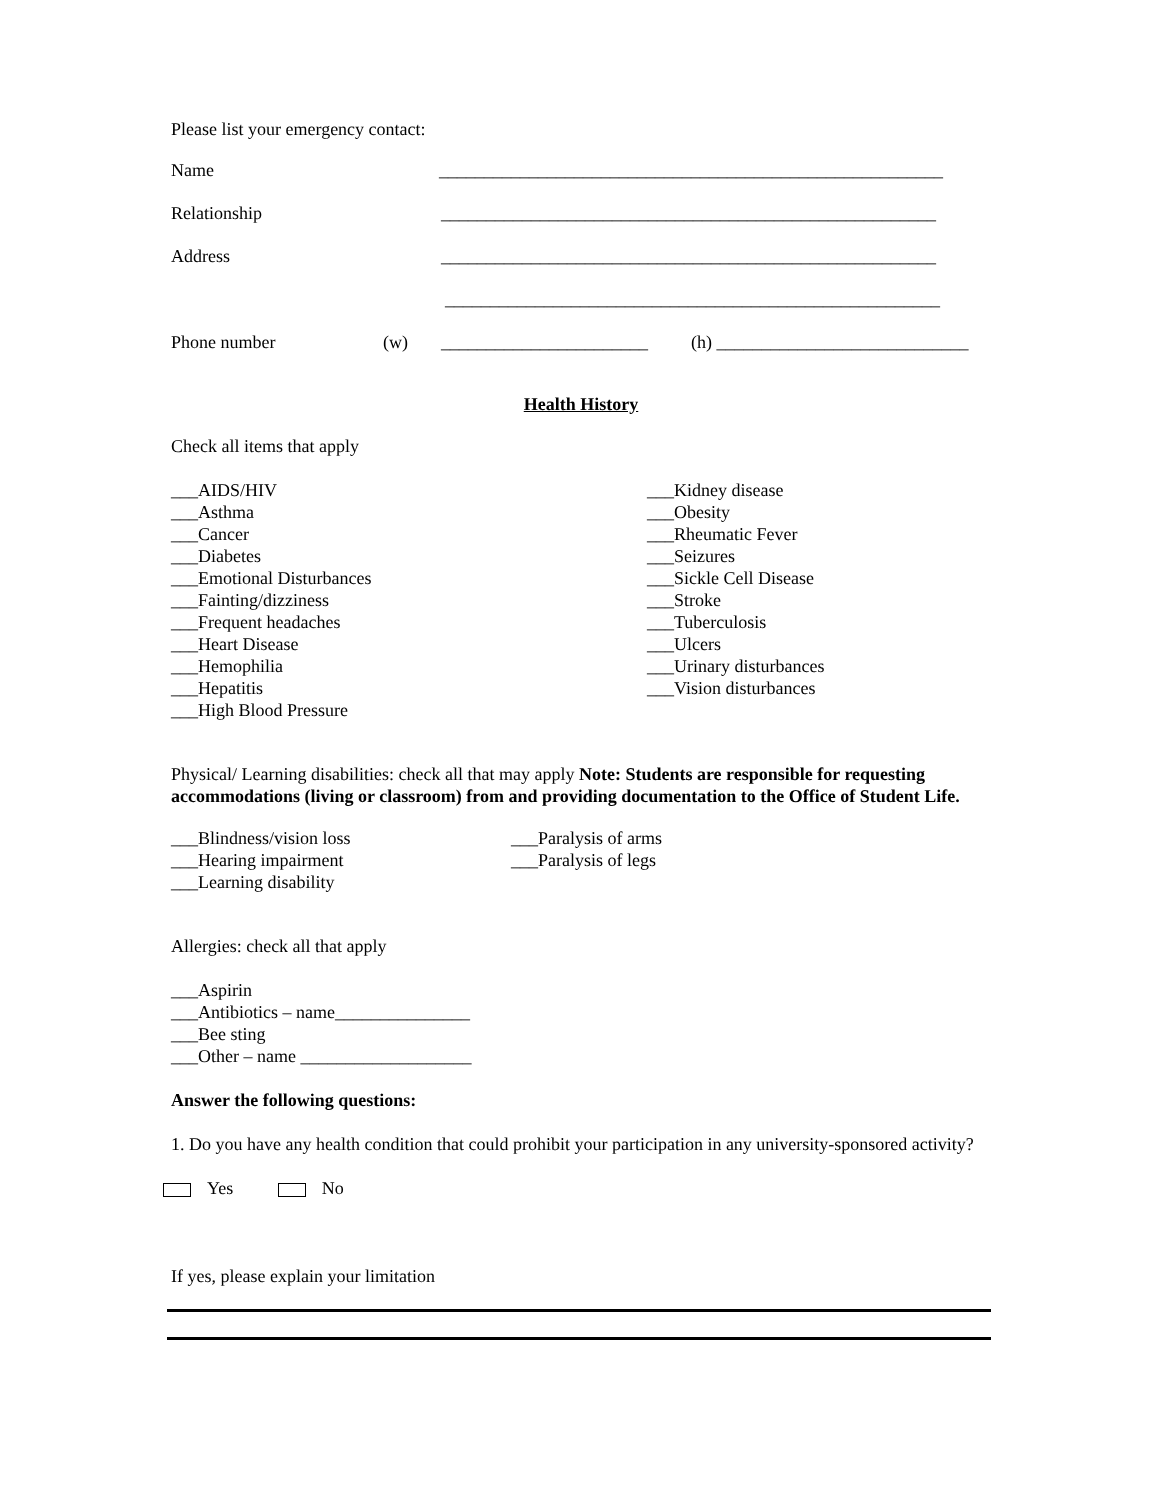Please list your emergency contact:
Name ________________________________________________________
Relationship _______________________________________________________
Address _______________________________________________________
_______________________________________________________
Phone number (w) _______________________ (h) ____________________________
Health History
Check all items that apply
___AIDS/HIV
___Asthma
___Cancer
___Diabetes
___Emotional Disturbances
___Fainting/dizziness
___Frequent headaches
___Heart Disease
___Hemophilia
___Hepatitis
___High Blood Pressure
___Kidney disease
___Obesity
___Rheumatic Fever
___Seizures
___Sickle Cell Disease
___Stroke
___Tuberculosis
___Ulcers
___Urinary disturbances
___Vision disturbances
Physical/ Learning disabilities: check all that may apply Note: Students are responsible for requesting accommodations (living or classroom) from and providing documentation to the Office of Student Life.
___Blindness/vision loss
___Hearing impairment
___Learning disability
___Paralysis of arms
___Paralysis of legs
Allergies: check all that apply
___Aspirin
___Antibiotics – name_______________
___Bee sting
___Other – name ___________________
Answer the following questions:
1. Do you have any health condition that could prohibit your participation in any university-sponsored activity?
Yes No
If yes, please explain your limitation